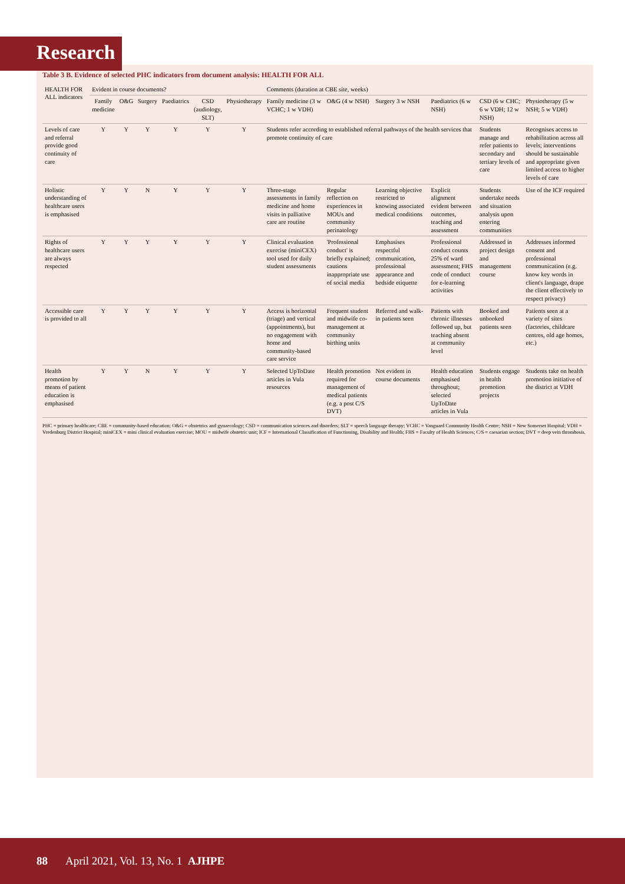Research
Table 3 B. Evidence of selected PHC indicators from document analysis: HEALTH FOR ALL
| HEALTH FOR ALL indicators | Evident in course documents? | | | | | | Comments (duration at CBE site, weeks) | | | | | |
| --- | --- | --- | --- | --- | --- | --- | --- | --- | --- | --- | --- | --- |
| | Family medicine | O&G | Surgery | Paediatrics | CSD (audiology, SLT) | Physiotherapy | Family medicine (3 w VCHC; 1 w VDH) | O&G (4 w NSH) | Surgery 3 w NSH | Paediatrics (6 w NSH) | CSD (6 w CHC; 6 w VDH; 12 w NSH) | Physiotherapy (5 w NSH; 5 w VDH) |
| Levels of care and referral provide good continuity of care | Y | Y | Y | Y | Y | Y | Students refer according to established referral pathways of the health services that promote continuity of care | | | | Students manage and refer patients to secondary and tertiary levels of care | Recognises access to rehabilitation across all levels; interventions should be sustainable and appropriate given limited access to higher levels of care |
| Holistic understanding of healthcare users is emphasised | Y | Y | N | Y | Y | Y | Three-stage assessments in family medicine and home visits in palliative care are routine | Regular reflection on experiences in MOUs and community perinatology | Learning objective restricted to knowing associated medical conditions | Explicit alignment evident between outcomes, teaching and assessment | Students undertake needs and situation analysis upon entering communities | Use of the ICF required |
| Rights of healthcare users are always respected | Y | Y | Y | Y | Y | Y | Clinical evaluation exercise (miniCEX) tool used for daily student assessments | 'Professional conduct' is briefly explained; cautions inappropriate use of social media | Emphasises respectful communication, professional appearance and bedside etiquette | Professional conduct counts 25% of ward assessment; FHS code of conduct for e-learning activities | Addressed in project design and management course | Addresses informed consent and professional communication (e.g. know key words in client's language, drape the client effectively to respect privacy) |
| Accessible care is provided to all | Y | Y | Y | Y | Y | Y | Access is horizontal (triage) and vertical (appointments), but no engagement with home and community-based care service | Frequent student and midwife co-management at community birthing units | Referred and walk-in patients seen | Patients with chronic illnesses followed up, but teaching absent at community level | Booked and unbooked patients seen | Patients seen at a variety of sites (factories, childcare centres, old age homes, etc.) |
| Health promotion by means of patient education is emphasised | Y | Y | N | Y | Y | Y | Selected UpToDate articles in Vula resources | Health promotion required for management of medical patients (e.g. a post C/S DVT) | Not evident in course documents | Health education emphasised throughout; selected UpToDate articles in Vula | Students engage in health promotion projects | Students take on health promotion initiative of the district at VDH |
PHC = primary healthcare; CBE = community-based education; O&G = obstetrics and gynaecology; CSD = communication sciences and disorders; SLT = speech language therapy; VCHC = Vanguard Community Health Centre; NSH = New Somerset Hospital; VDH = Vredenburg District Hospital; miniCEX = mini clinical evaluation exercise; MOU = midwife obstetric unit; ICF = International Classification of Functioning, Disability and Health; FHS = Faculty of Health Sciences; C/S = caesarian section; DVT = deep vein thrombosis.
88 April 2021, Vol. 13, No. 1 AJHPE